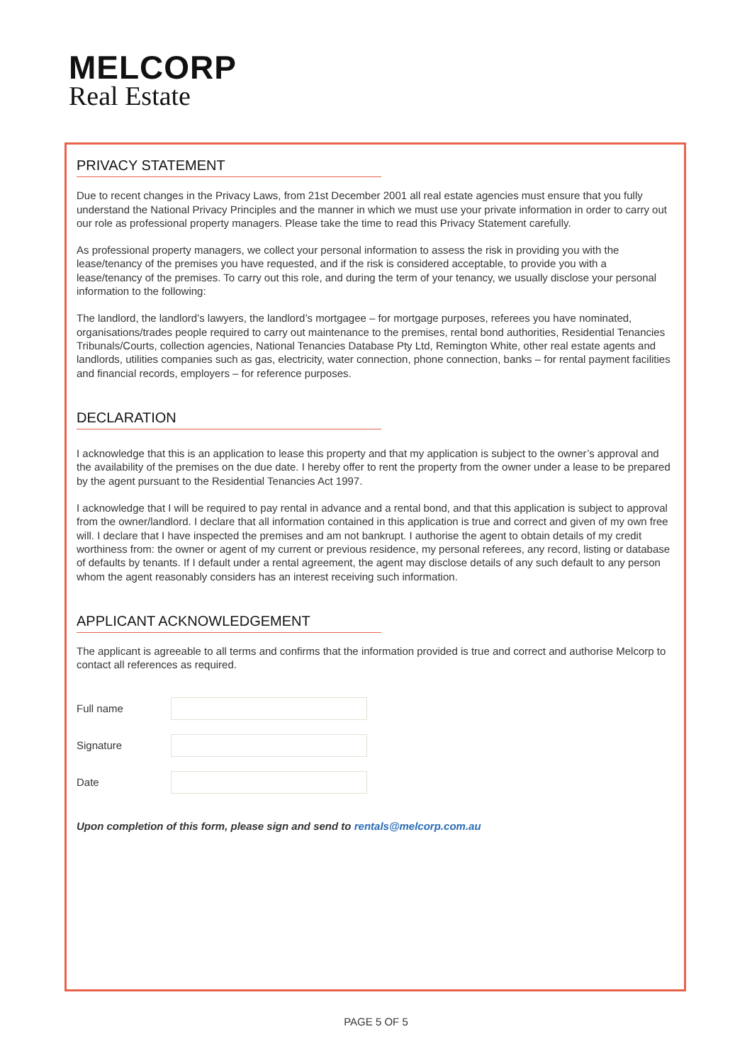MELCORP
Real Estate
PRIVACY STATEMENT
Due to recent changes in the Privacy Laws, from 21st December 2001 all real estate agencies must ensure that you fully understand the National Privacy Principles and the manner in which we must use your private information in order to carry out our role as professional property managers. Please take the time to read this Privacy Statement carefully.
As professional property managers, we collect your personal information to assess the risk in providing you with the lease/tenancy of the premises you have requested, and if the risk is considered acceptable, to provide you with a lease/tenancy of the premises. To carry out this role, and during the term of your tenancy, we usually disclose your personal information to the following:
The landlord, the landlord’s lawyers, the landlord’s mortgagee – for mortgage purposes, referees you have nominated, organisations/trades people required to carry out maintenance to the premises, rental bond authorities, Residential Tenancies Tribunals/Courts, collection agencies, National Tenancies Database Pty Ltd, Remington White, other real estate agents and landlords, utilities companies such as gas, electricity, water connection, phone connection, banks – for rental payment facilities and financial records, employers – for reference purposes.
DECLARATION
I acknowledge that this is an application to lease this property and that my application is subject to the owner’s approval and the availability of the premises on the due date. I hereby offer to rent the property from the owner under a lease to be prepared by the agent pursuant to the Residential Tenancies Act 1997.
I acknowledge that I will be required to pay rental in advance and a rental bond, and that this application is subject to approval from the owner/landlord. I declare that all information contained in this application is true and correct and given of my own free will. I declare that I have inspected the premises and am not bankrupt. I authorise the agent to obtain details of my credit worthiness from: the owner or agent of my current or previous residence, my personal referees, any record, listing or database of defaults by tenants. If I default under a rental agreement, the agent may disclose details of any such default to any person whom the agent reasonably considers has an interest receiving such information.
APPLICANT ACKNOWLEDGEMENT
The applicant is agreeable to all terms and confirms that the information provided is true and correct and authorise Melcorp to contact all references as required.
Full name
Signature
Date
Upon completion of this form, please sign and send to rentals@melcorp.com.au
PAGE 5 OF 5